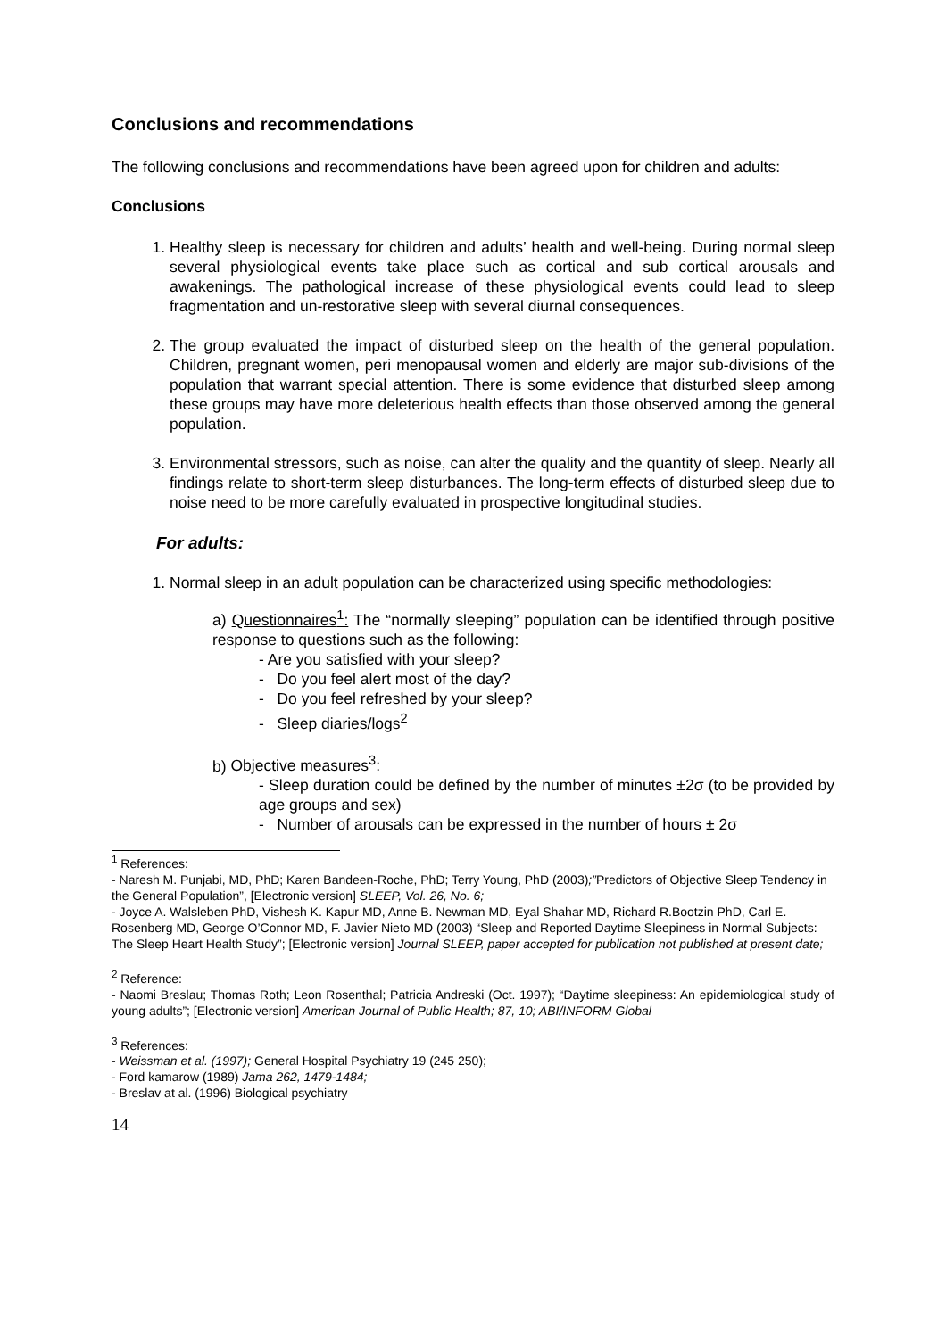Conclusions and recommendations
The following conclusions and recommendations have been agreed upon for children and adults:
Conclusions
1. Healthy sleep is necessary for children and adults’ health and well-being. During normal sleep several physiological events take place such as cortical and sub cortical arousals and awakenings. The pathological increase of these physiological events could lead to sleep fragmentation and un-restorative sleep with several diurnal consequences.
2. The group evaluated the impact of disturbed sleep on the health of the general population. Children, pregnant women, peri menopausal women and elderly are major sub-divisions of the population that warrant special attention. There is some evidence that disturbed sleep among these groups may have more deleterious health effects than those observed among the general population.
3. Environmental stressors, such as noise, can alter the quality and the quantity of sleep. Nearly all findings relate to short-term sleep disturbances. The long-term effects of disturbed sleep due to noise need to be more carefully evaluated in prospective longitudinal studies.
For adults:
1. Normal sleep in an adult population can be characterized using specific methodologies:
a) Questionnaires<sup>1</sup>: The “normally sleeping” population can be identified through positive response to questions such as the following:
- Are you satisfied with your sleep?
- Do you feel alert most of the day?
- Do you feel refreshed by your sleep?
- Sleep diaries/logs<sup>2</sup>
b) Objective measures<sup>3</sup>:
- Sleep duration could be defined by the number of minutes ±2σ (to be provided by age groups and sex)
- Number of arousals can be expressed in the number of hours ± 2σ
<sup>1</sup> References:
- Naresh M. Punjabi, MD, PhD; Karen Bandeen-Roche, PhD; Terry Young, PhD (2003);”Predictors of Objective Sleep Tendency in the General Population”, [Electronic version] SLEEP, Vol. 26, No. 6;
- Joyce A. Walsleben PhD, Vishesh K. Kapur MD, Anne B. Newman MD, Eyal Shahar MD, Richard R.Bootzin PhD, Carl E. Rosenberg MD, George O’Connor MD, F. Javier Nieto MD (2003) “Sleep and Reported Daytime Sleepiness in Normal Subjects: The Sleep Heart Health Study”; [Electronic version] Journal SLEEP, paper accepted for publication not published at present date;
<sup>2</sup> Reference:
- Naomi Breslau; Thomas Roth; Leon Rosenthal; Patricia Andreski (Oct. 1997); “Daytime sleepiness: An epidemiological study of young adults”; [Electronic version] American Journal of Public Health; 87, 10; ABI/INFORM Global
<sup>3</sup> References:
- Weissman et al. (1997); General Hospital Psychiatry 19 (245 250);
- Ford kamarow (1989) Jama 262, 1479-1484;
- Breslav at al. (1996) Biological psychiatry
14